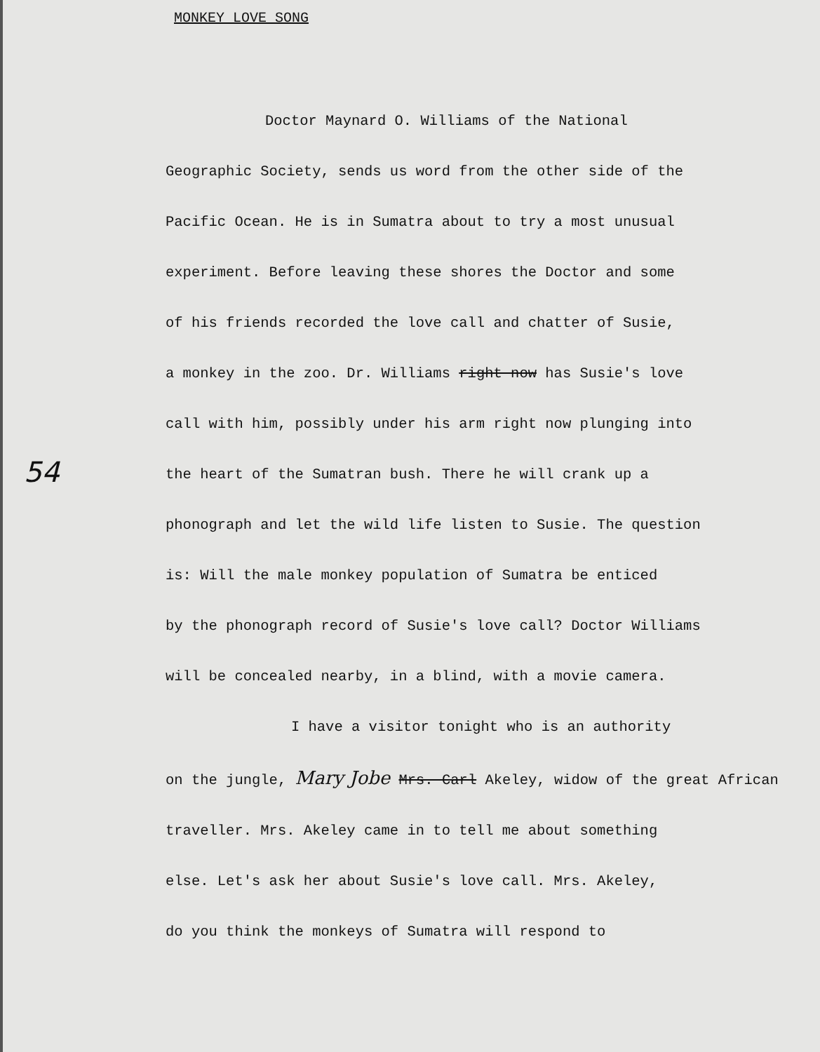MONKEY LOVE SONG
54
Doctor Maynard O. Williams of the National
Geographic Society, sends us word from the other side of the
Pacific Ocean. He is in Sumatra about to try a most unusual
experiment. Before leaving these shores the Doctor and some
of his friends recorded the love call and chatter of Susie,
a monkey in the zoo. Dr. Williams right now has Susie's love
call with him, possibly under his arm right now plunging into
the heart of the Sumatran bush. There he will crank up a
phonograph and let the wild life listen to Susie. The question
is: Will the male monkey population of Sumatra be enticed
by the phonograph record of Susie's love call? Doctor Williams
will be concealed nearby, in a blind, with a movie camera.
I have a visitor tonight who is an authority
on the jungle, Mary Jobe Mrs. Carl Akeley, widow of the great African
traveller. Mrs. Akeley came in to tell me about something
else. Let's ask her about Susie's love call. Mrs. Akeley,
do you think the monkeys of Sumatra will respond to